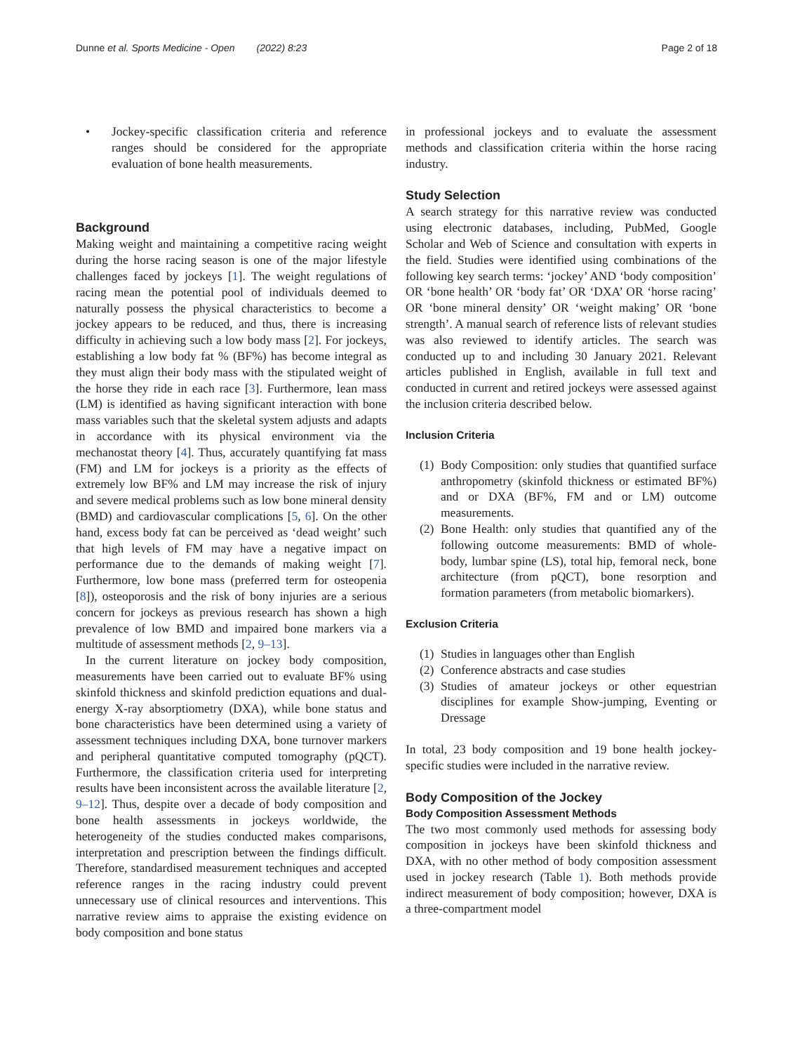Dunne et al. Sports Medicine - Open (2022) 8:23 Page 2 of 18
• Jockey-specific classification criteria and reference ranges should be considered for the appropriate evaluation of bone health measurements.
Background
Making weight and maintaining a competitive racing weight during the horse racing season is one of the major lifestyle challenges faced by jockeys [1]. The weight regulations of racing mean the potential pool of individuals deemed to naturally possess the physical characteristics to become a jockey appears to be reduced, and thus, there is increasing difficulty in achieving such a low body mass [2]. For jockeys, establishing a low body fat % (BF%) has become integral as they must align their body mass with the stipulated weight of the horse they ride in each race [3]. Furthermore, lean mass (LM) is identified as having significant interaction with bone mass variables such that the skeletal system adjusts and adapts in accordance with its physical environment via the mechanostat theory [4]. Thus, accurately quantifying fat mass (FM) and LM for jockeys is a priority as the effects of extremely low BF% and LM may increase the risk of injury and severe medical problems such as low bone mineral density (BMD) and cardiovascular complications [5, 6]. On the other hand, excess body fat can be perceived as ‘dead weight’ such that high levels of FM may have a negative impact on performance due to the demands of making weight [7]. Furthermore, low bone mass (preferred term for osteopenia [8]), osteoporosis and the risk of bony injuries are a serious concern for jockeys as previous research has shown a high prevalence of low BMD and impaired bone markers via a multitude of assessment methods [2, 9–13].
In the current literature on jockey body composition, measurements have been carried out to evaluate BF% using skinfold thickness and skinfold prediction equations and dual-energy X-ray absorptiometry (DXA), while bone status and bone characteristics have been determined using a variety of assessment techniques including DXA, bone turnover markers and peripheral quantitative computed tomography (pQCT). Furthermore, the classification criteria used for interpreting results have been inconsistent across the available literature [2, 9–12]. Thus, despite over a decade of body composition and bone health assessments in jockeys worldwide, the heterogeneity of the studies conducted makes comparisons, interpretation and prescription between the findings difficult. Therefore, standardised measurement techniques and accepted reference ranges in the racing industry could prevent unnecessary use of clinical resources and interventions. This narrative review aims to appraise the existing evidence on body composition and bone status
in professional jockeys and to evaluate the assessment methods and classification criteria within the horse racing industry.
Study Selection
A search strategy for this narrative review was conducted using electronic databases, including, PubMed, Google Scholar and Web of Science and consultation with experts in the field. Studies were identified using combinations of the following key search terms: ‘jockey’ AND ‘body composition’ OR ‘bone health’ OR ‘body fat’ OR ‘DXA’ OR ‘horse racing’ OR ‘bone mineral density’ OR ‘weight making’ OR ‘bone strength’. A manual search of reference lists of relevant studies was also reviewed to identify articles. The search was conducted up to and including 30 January 2021. Relevant articles published in English, available in full text and conducted in current and retired jockeys were assessed against the inclusion criteria described below.
Inclusion Criteria
(1) Body Composition: only studies that quantified surface anthropometry (skinfold thickness or estimated BF%) and or DXA (BF%, FM and or LM) outcome measurements.
(2) Bone Health: only studies that quantified any of the following outcome measurements: BMD of whole-body, lumbar spine (LS), total hip, femoral neck, bone architecture (from pQCT), bone resorption and formation parameters (from metabolic biomarkers).
Exclusion Criteria
(1) Studies in languages other than English
(2) Conference abstracts and case studies
(3) Studies of amateur jockeys or other equestrian disciplines for example Show-jumping, Eventing or Dressage
In total, 23 body composition and 19 bone health jockey-specific studies were included in the narrative review.
Body Composition of the Jockey
Body Composition Assessment Methods
The two most commonly used methods for assessing body composition in jockeys have been skinfold thickness and DXA, with no other method of body composition assessment used in jockey research (Table 1). Both methods provide indirect measurement of body composition; however, DXA is a three-compartment model